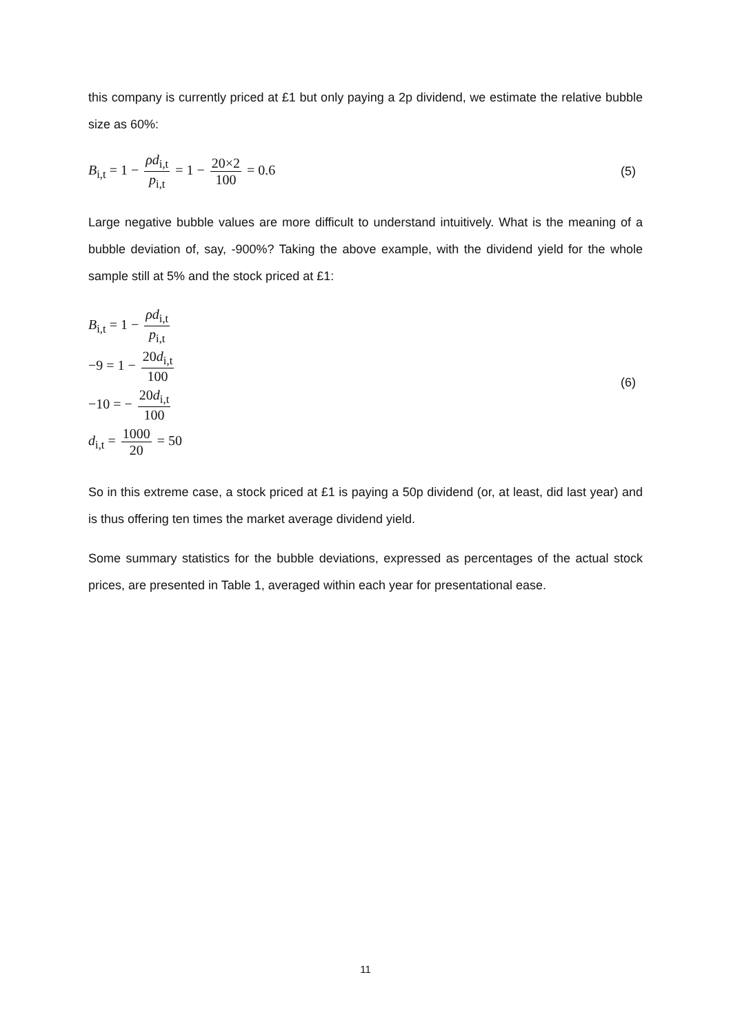this company is currently priced at £1 but only paying a 2p dividend, we estimate the relative bubble size as 60%:
B<sub>i,t</sub> = 1 − ρd<sub>i,t</sub> p<sub>i,t</sub> = 1 − 20×2 100 = 0.6
(5)
Large negative bubble values are more difficult to understand intuitively. What is the meaning of a bubble deviation of, say, -900%? Taking the above example, with the dividend yield for the whole sample still at 5% and the stock priced at £1:
B<sub>i,t</sub> = 1 − ρd<sub>i,t</sub> p<sub>i,t</sub>
−9 = 1 − 20d<sub>i,t</sub> 100
−10 = − 20d<sub>i,t</sub> 100
d<sub>i,t</sub> = 1000 20 = 50
(6)
So in this extreme case, a stock priced at £1 is paying a 50p dividend (or, at least, did last year) and is thus offering ten times the market average dividend yield.
Some summary statistics for the bubble deviations, expressed as percentages of the actual stock prices, are presented in Table 1, averaged within each year for presentational ease.
11